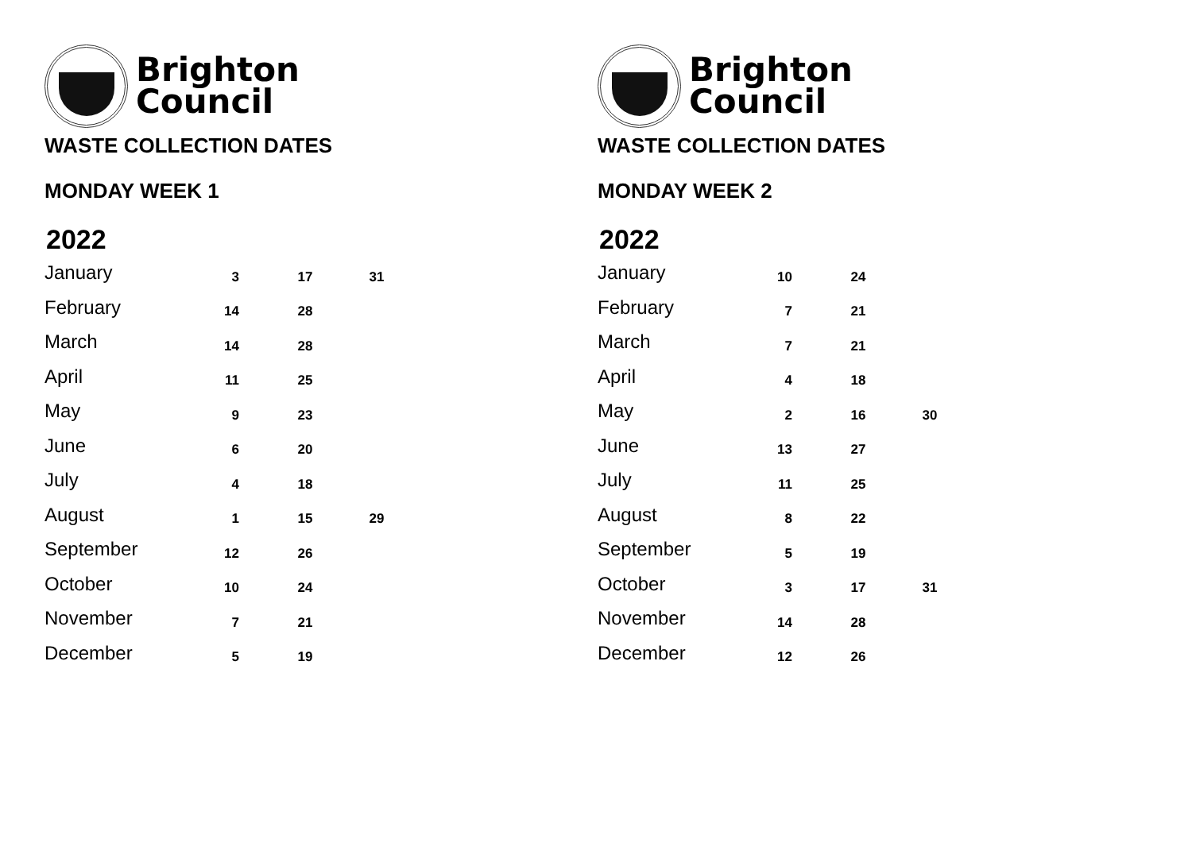Brighton
Council
WASTE COLLECTION DATES
MONDAY WEEK 1
2022
| January | 3 | 17 | 31 |
| February | 14 | 28 | |
| March | 14 | 28 | |
| April | 11 | 25 | |
| May | 9 | 23 | |
| June | 6 | 20 | |
| July | 4 | 18 | |
| August | 1 | 15 | 29 |
| September | 12 | 26 | |
| October | 10 | 24 | |
| November | 7 | 21 | |
| December | 5 | 19 | |
Brighton
Council
WASTE COLLECTION DATES
MONDAY WEEK 2
2022
| January | 10 | 24 | |
| February | 7 | 21 | |
| March | 7 | 21 | |
| April | 4 | 18 | |
| May | 2 | 16 | 30 |
| June | 13 | 27 | |
| July | 11 | 25 | |
| August | 8 | 22 | |
| September | 5 | 19 | |
| October | 3 | 17 | 31 |
| November | 14 | 28 | |
| December | 12 | 26 | |